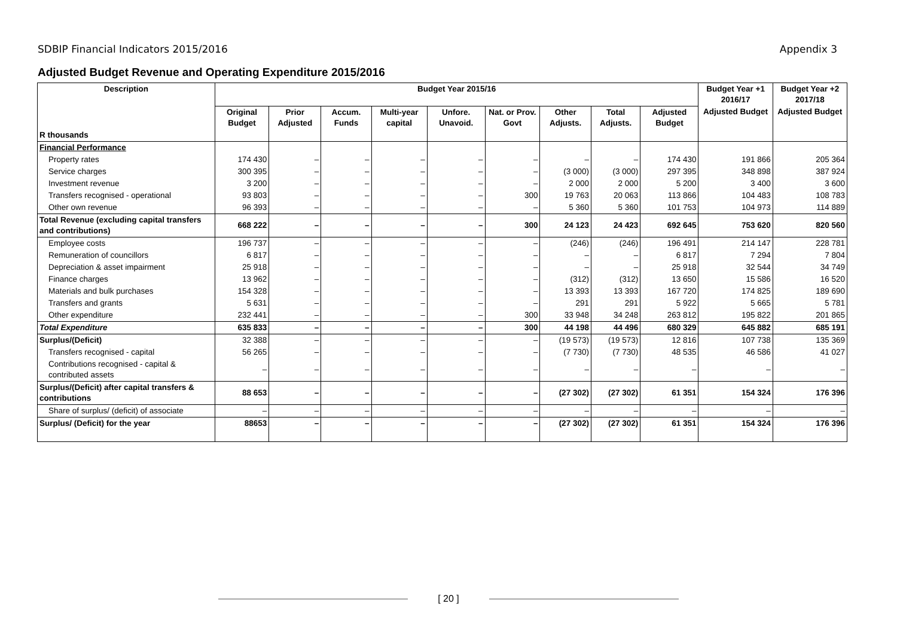SDBIP Financial Indicators 2015/2016 Appendix 3
Adjusted Budget Revenue and Operating Expenditure 2015/2016
| Description | Budget Year 2015/16 | | | | | | | | | Budget Year +1 2016/17 | Budget Year +2 2017/18 |
| --- | --- | --- | --- | --- | --- | --- | --- | --- | --- | --- | --- |
| | Original Budget | Prior Adjusted | Accum. Funds | Multi-year capital | Unfore. Unavoid. | Nat. or Prov. Govt | Other Adjusts. | Total Adjusts. | Adjusted Budget | Adjusted Budget | Adjusted Budget |
| R thousands | | | | | | | | | | | |
| Financial Performance | | | | | | | | | | | |
| Property rates | 174 430 | – | – | – | – | – | – | – | 174 430 | 191 866 | 205 364 |
| Service charges | 300 395 | – | – | – | – | – | (3 000) | (3 000) | 297 395 | 348 898 | 387 924 |
| Investment revenue | 3 200 | – | – | – | – | – | 2 000 | 2 000 | 5 200 | 3 400 | 3 600 |
| Transfers recognised - operational | 93 803 | – | – | – | – | 300 | 19 763 | 20 063 | 113 866 | 104 483 | 108 783 |
| Other own revenue | 96 393 | – | – | – | – | – | 5 360 | 5 360 | 101 753 | 104 973 | 114 889 |
| Total Revenue (excluding capital transfers and contributions) | 668 222 | – | – | – | – | 300 | 24 123 | 24 423 | 692 645 | 753 620 | 820 560 |
| Employee costs | 196 737 | – | – | – | – | – | (246) | (246) | 196 491 | 214 147 | 228 781 |
| Remuneration of councillors | 6 817 | – | – | – | – | – | – | – | 6 817 | 7 294 | 7 804 |
| Depreciation & asset impairment | 25 918 | – | – | – | – | – | – | – | 25 918 | 32 544 | 34 749 |
| Finance charges | 13 962 | – | – | – | – | – | (312) | (312) | 13 650 | 15 586 | 16 520 |
| Materials and bulk purchases | 154 328 | – | – | – | – | – | 13 393 | 13 393 | 167 720 | 174 825 | 189 690 |
| Transfers and grants | 5 631 | – | – | – | – | – | 291 | 291 | 5 922 | 5 665 | 5 781 |
| Other expenditure | 232 441 | – | – | – | – | 300 | 33 948 | 34 248 | 263 812 | 195 822 | 201 865 |
| Total Expenditure | 635 833 | – | – | – | – | 300 | 44 198 | 44 496 | 680 329 | 645 882 | 685 191 |
| Surplus/(Deficit) | 32 388 | – | – | – | – | – | (19 573) | (19 573) | 12 816 | 107 738 | 135 369 |
| Transfers recognised - capital | 56 265 | – | – | – | – | – | (7 730) | (7 730) | 48 535 | 46 586 | 41 027 |
| Contributions recognised - capital & contributed assets | – | – | – | – | – | – | – | – | – | – | – |
| Surplus/(Deficit) after capital transfers & contributions | 88 653 | – | – | – | – | – | (27 302) | (27 302) | 61 351 | 154 324 | 176 396 |
| Share of surplus/ (deficit) of associate | – | – | – | – | – | – | – | – | – | – | – |
| Surplus/ (Deficit) for the year | 88653 | – | – | – | – | – | (27 302) | (27 302) | 61 351 | 154 324 | 176 396 |
[ 20 ]